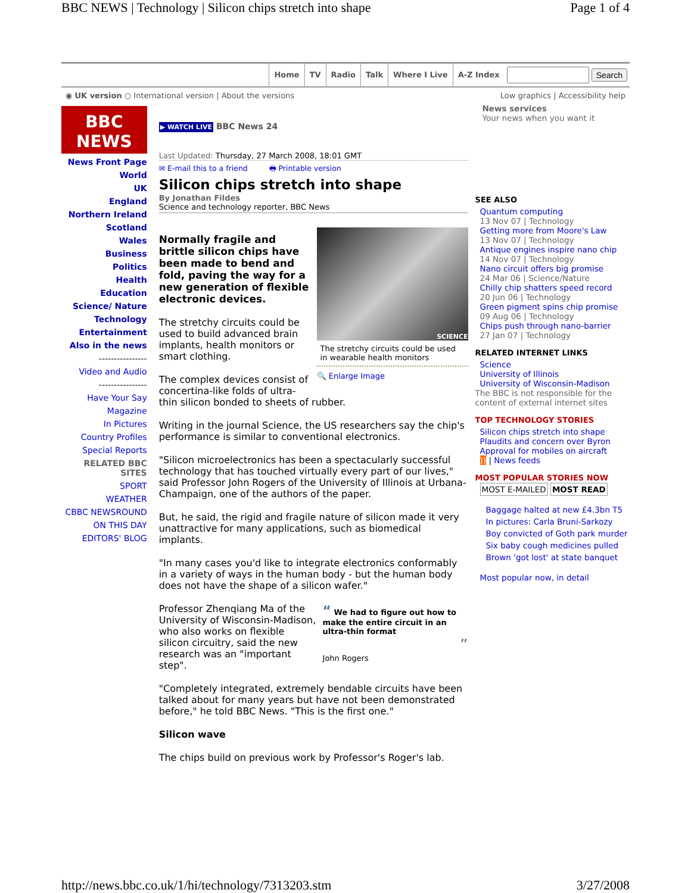BBC NEWS | Technology | Silicon chips stretch into shape Page 1 of 4
Home TV Radio Talk Where I Live A-Z Index Search
◉ UK version ○ International version | About the versions Low graphics | Accessibility help
BBC
NEWS
News Front Page
World
UK
England
Northern Ireland
Scotland
Wales
Business
Politics
Health
Education
Science/ Nature
Technology
Entertainment
Also in the news
----------------
Video and Audio
----------------
Have Your Say
Magazine
In Pictures
Country Profiles
Special Reports
RELATED BBC SITES
SPORT
WEATHER
CBBC NEWSROUND
ON THIS DAY
EDITORS' BLOG
▶ WATCH LIVE BBC News 24
Last Updated: Thursday, 27 March 2008, 18:01 GMT
✉ E-mail this to a friend 🖶 Printable version
Silicon chips stretch into shape
By Jonathan Fildes
Science and technology reporter, BBC News
SCIENCE
The stretchy circuits could be used in wearable health monitors
🔍 Enlarge Image
Normally fragile and brittle silicon chips have been made to bend and fold, paving the way for a new generation of flexible electronic devices.
The stretchy circuits could be used to build advanced brain implants, health monitors or smart clothing.
The complex devices consist of concertina-like folds of ultra-thin silicon bonded to sheets of rubber.
Writing in the journal Science, the US researchers say the chip's performance is similar to conventional electronics.
"Silicon microelectronics has been a spectacularly successful technology that has touched virtually every part of our lives," said Professor John Rogers of the University of Illinois at Urbana-Champaign, one of the authors of the paper.
But, he said, the rigid and fragile nature of silicon made it very unattractive for many applications, such as biomedical implants.
"In many cases you'd like to integrate electronics conformably in a variety of ways in the human body - but the human body does not have the shape of a silicon wafer."
“ We had to figure out how to make the entire circuit in an ultra-thin format
”
John Rogers
Professor Zhenqiang Ma of the University of Wisconsin-Madison, who also works on flexible silicon circuitry, said the new research was an "important step".
"Completely integrated, extremely bendable circuits have been talked about for many years but have not been demonstrated before," he told BBC News. "This is the first one."
Silicon wave
The chips build on previous work by Professor's Roger's lab.
News services
Your news when you want it
SEE ALSO
Quantum computing
13 Nov 07 | Technology
Getting more from Moore's Law
13 Nov 07 | Technology
Antique engines inspire nano chip
14 Nov 07 | Technology
Nano circuit offers big promise
24 Mar 06 | Science/Nature
Chilly chip shatters speed record
20 Jun 06 | Technology
Green pigment spins chip promise
09 Aug 06 | Technology
Chips push through nano-barrier
27 Jan 07 | Technology
RELATED INTERNET LINKS
Science
University of Illinois
University of Wisconsin-Madison
The BBC is not responsible for the content of external internet sites
TOP TECHNOLOGY STORIES
Silicon chips stretch into shape
Plaudits and concern over Byron
Approval for mobiles on aircraft
)) | News feeds
MOST POPULAR STORIES NOW
MOST E-MAILED MOST READ
Baggage halted at new £4.3bn T5
In pictures: Carla Bruni-Sarkozy
Boy convicted of Goth park murder
Six baby cough medicines pulled
Brown 'got lost' at state banquet
Most popular now, in detail
http://news.bbc.co.uk/1/hi/technology/7313203.stm 3/27/2008